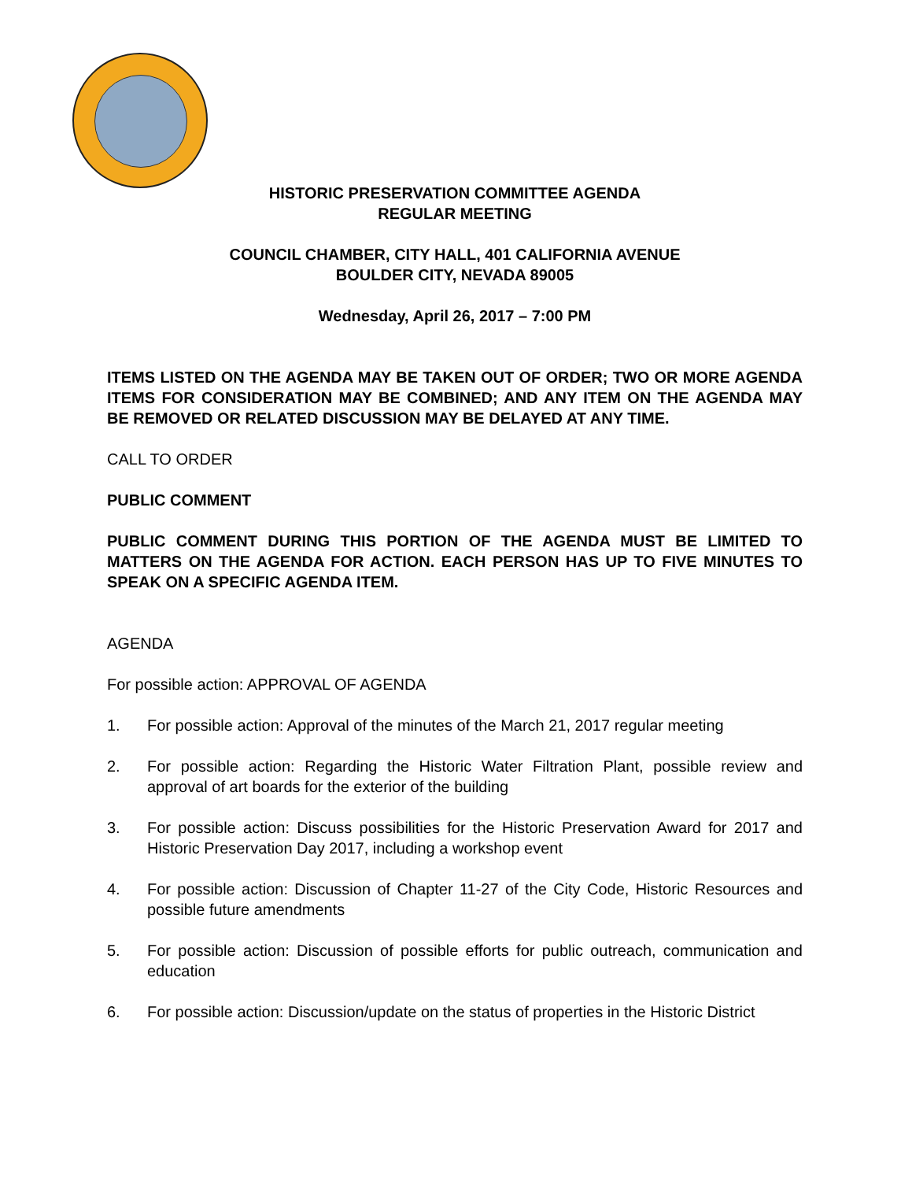HISTORIC PRESERVATION COMMITTEE AGENDA
REGULAR MEETING
COUNCIL CHAMBER, CITY HALL, 401 CALIFORNIA AVENUE
BOULDER CITY, NEVADA 89005
Wednesday, April 26, 2017 – 7:00 PM
ITEMS LISTED ON THE AGENDA MAY BE TAKEN OUT OF ORDER; TWO OR MORE AGENDA ITEMS FOR CONSIDERATION MAY BE COMBINED; AND ANY ITEM ON THE AGENDA MAY BE REMOVED OR RELATED DISCUSSION MAY BE DELAYED AT ANY TIME.
CALL TO ORDER
PUBLIC COMMENT
PUBLIC COMMENT DURING THIS PORTION OF THE AGENDA MUST BE LIMITED TO MATTERS ON THE AGENDA FOR ACTION. EACH PERSON HAS UP TO FIVE MINUTES TO SPEAK ON A SPECIFIC AGENDA ITEM.
AGENDA
For possible action: APPROVAL OF AGENDA
1. For possible action: Approval of the minutes of the March 21, 2017 regular meeting
2. For possible action: Regarding the Historic Water Filtration Plant, possible review and approval of art boards for the exterior of the building
3. For possible action: Discuss possibilities for the Historic Preservation Award for 2017 and Historic Preservation Day 2017, including a workshop event
4. For possible action: Discussion of Chapter 11-27 of the City Code, Historic Resources and possible future amendments
5. For possible action: Discussion of possible efforts for public outreach, communication and education
6. For possible action: Discussion/update on the status of properties in the Historic District